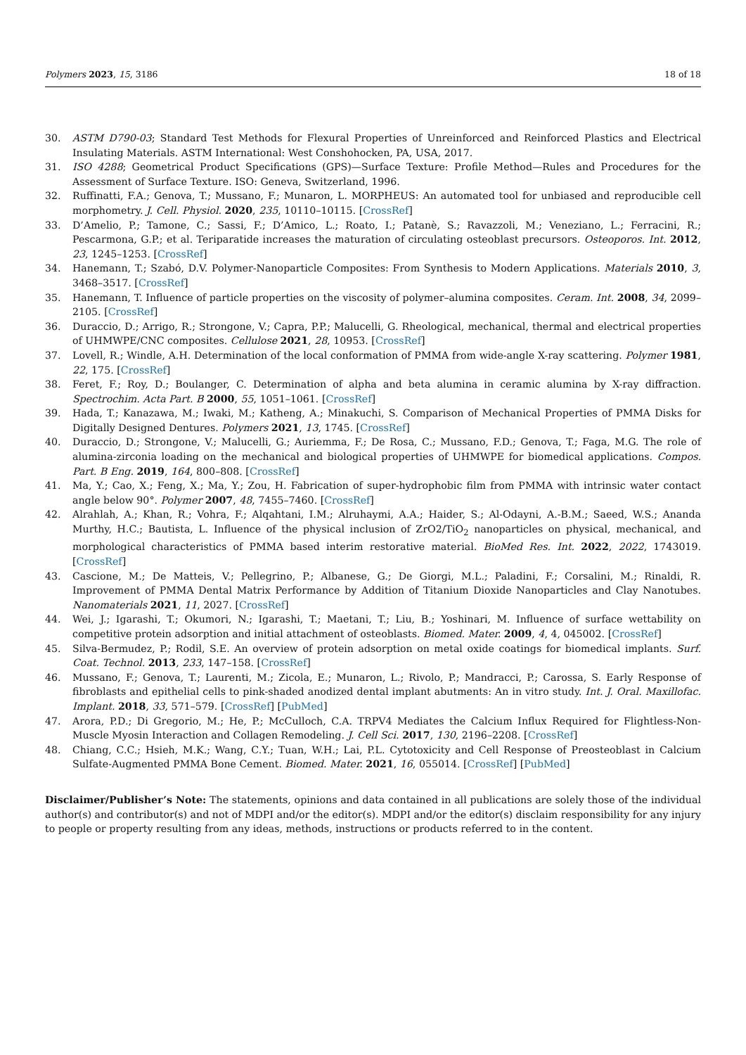Polymers 2023, 15, 3186 18 of 18
30. ASTM D790-03; Standard Test Methods for Flexural Properties of Unreinforced and Reinforced Plastics and Electrical Insulating Materials. ASTM International: West Conshohocken, PA, USA, 2017.
31. ISO 4288; Geometrical Product Specifications (GPS)—Surface Texture: Profile Method—Rules and Procedures for the Assessment of Surface Texture. ISO: Geneva, Switzerland, 1996.
32. Ruffinatti, F.A.; Genova, T.; Mussano, F.; Munaron, L. MORPHEUS: An automated tool for unbiased and reproducible cell morphometry. J. Cell. Physiol. 2020, 235, 10110–10115. [CrossRef]
33. D’Amelio, P.; Tamone, C.; Sassi, F.; D’Amico, L.; Roato, I.; Patanè, S.; Ravazzoli, M.; Veneziano, L.; Ferracini, R.; Pescarmona, G.P.; et al. Teriparatide increases the maturation of circulating osteoblast precursors. Osteoporos. Int. 2012, 23, 1245–1253. [CrossRef]
34. Hanemann, T.; Szabó, D.V. Polymer-Nanoparticle Composites: From Synthesis to Modern Applications. Materials 2010, 3, 3468–3517. [CrossRef]
35. Hanemann, T. Influence of particle properties on the viscosity of polymer–alumina composites. Ceram. Int. 2008, 34, 2099–2105. [CrossRef]
36. Duraccio, D.; Arrigo, R.; Strongone, V.; Capra, P.P.; Malucelli, G. Rheological, mechanical, thermal and electrical properties of UHMWPE/CNC composites. Cellulose 2021, 28, 10953. [CrossRef]
37. Lovell, R.; Windle, A.H. Determination of the local conformation of PMMA from wide-angle X-ray scattering. Polymer 1981, 22, 175. [CrossRef]
38. Feret, F.; Roy, D.; Boulanger, C. Determination of alpha and beta alumina in ceramic alumina by X-ray diffraction. Spectrochim. Acta Part. B 2000, 55, 1051–1061. [CrossRef]
39. Hada, T.; Kanazawa, M.; Iwaki, M.; Katheng, A.; Minakuchi, S. Comparison of Mechanical Properties of PMMA Disks for Digitally Designed Dentures. Polymers 2021, 13, 1745. [CrossRef]
40. Duraccio, D.; Strongone, V.; Malucelli, G.; Auriemma, F.; De Rosa, C.; Mussano, F.D.; Genova, T.; Faga, M.G. The role of alumina-zirconia loading on the mechanical and biological properties of UHMWPE for biomedical applications. Compos. Part. B Eng. 2019, 164, 800–808. [CrossRef]
41. Ma, Y.; Cao, X.; Feng, X.; Ma, Y.; Zou, H. Fabrication of super-hydrophobic film from PMMA with intrinsic water contact angle below 90°. Polymer 2007, 48, 7455–7460. [CrossRef]
42. Alrahlah, A.; Khan, R.; Vohra, F.; Alqahtani, I.M.; Alruhaymi, A.A.; Haider, S.; Al-Odayni, A.-B.M.; Saeed, W.S.; Ananda Murthy, H.C.; Bautista, L. Influence of the physical inclusion of ZrO2/TiO<sub>2</sub> nanoparticles on physical, mechanical, and morphological characteristics of PMMA based interim restorative material. BioMed Res. Int. 2022, 2022, 1743019. [CrossRef]
43. Cascione, M.; De Matteis, V.; Pellegrino, P.; Albanese, G.; De Giorgi, M.L.; Paladini, F.; Corsalini, M.; Rinaldi, R. Improvement of PMMA Dental Matrix Performance by Addition of Titanium Dioxide Nanoparticles and Clay Nanotubes. Nanomaterials 2021, 11, 2027. [CrossRef]
44. Wei, J.; Igarashi, T.; Okumori, N.; Igarashi, T.; Maetani, T.; Liu, B.; Yoshinari, M. Influence of surface wettability on competitive protein adsorption and initial attachment of osteoblasts. Biomed. Mater. 2009, 4, 4, 045002. [CrossRef]
45. Silva-Bermudez, P.; Rodil, S.E. An overview of protein adsorption on metal oxide coatings for biomedical implants. Surf. Coat. Technol. 2013, 233, 147–158. [CrossRef]
46. Mussano, F.; Genova, T.; Laurenti, M.; Zicola, E.; Munaron, L.; Rivolo, P.; Mandracci, P.; Carossa, S. Early Response of fibroblasts and epithelial cells to pink-shaded anodized dental implant abutments: An in vitro study. Int. J. Oral. Maxillofac. Implant. 2018, 33, 571–579. [CrossRef] [PubMed]
47. Arora, P.D.; Di Gregorio, M.; He, P.; McCulloch, C.A. TRPV4 Mediates the Calcium Influx Required for Flightless-Non-Muscle Myosin Interaction and Collagen Remodeling. J. Cell Sci. 2017, 130, 2196–2208. [CrossRef]
48. Chiang, C.C.; Hsieh, M.K.; Wang, C.Y.; Tuan, W.H.; Lai, P.L. Cytotoxicity and Cell Response of Preosteoblast in Calcium Sulfate-Augmented PMMA Bone Cement. Biomed. Mater. 2021, 16, 055014. [CrossRef] [PubMed]
Disclaimer/Publisher’s Note: The statements, opinions and data contained in all publications are solely those of the individual author(s) and contributor(s) and not of MDPI and/or the editor(s). MDPI and/or the editor(s) disclaim responsibility for any injury to people or property resulting from any ideas, methods, instructions or products referred to in the content.